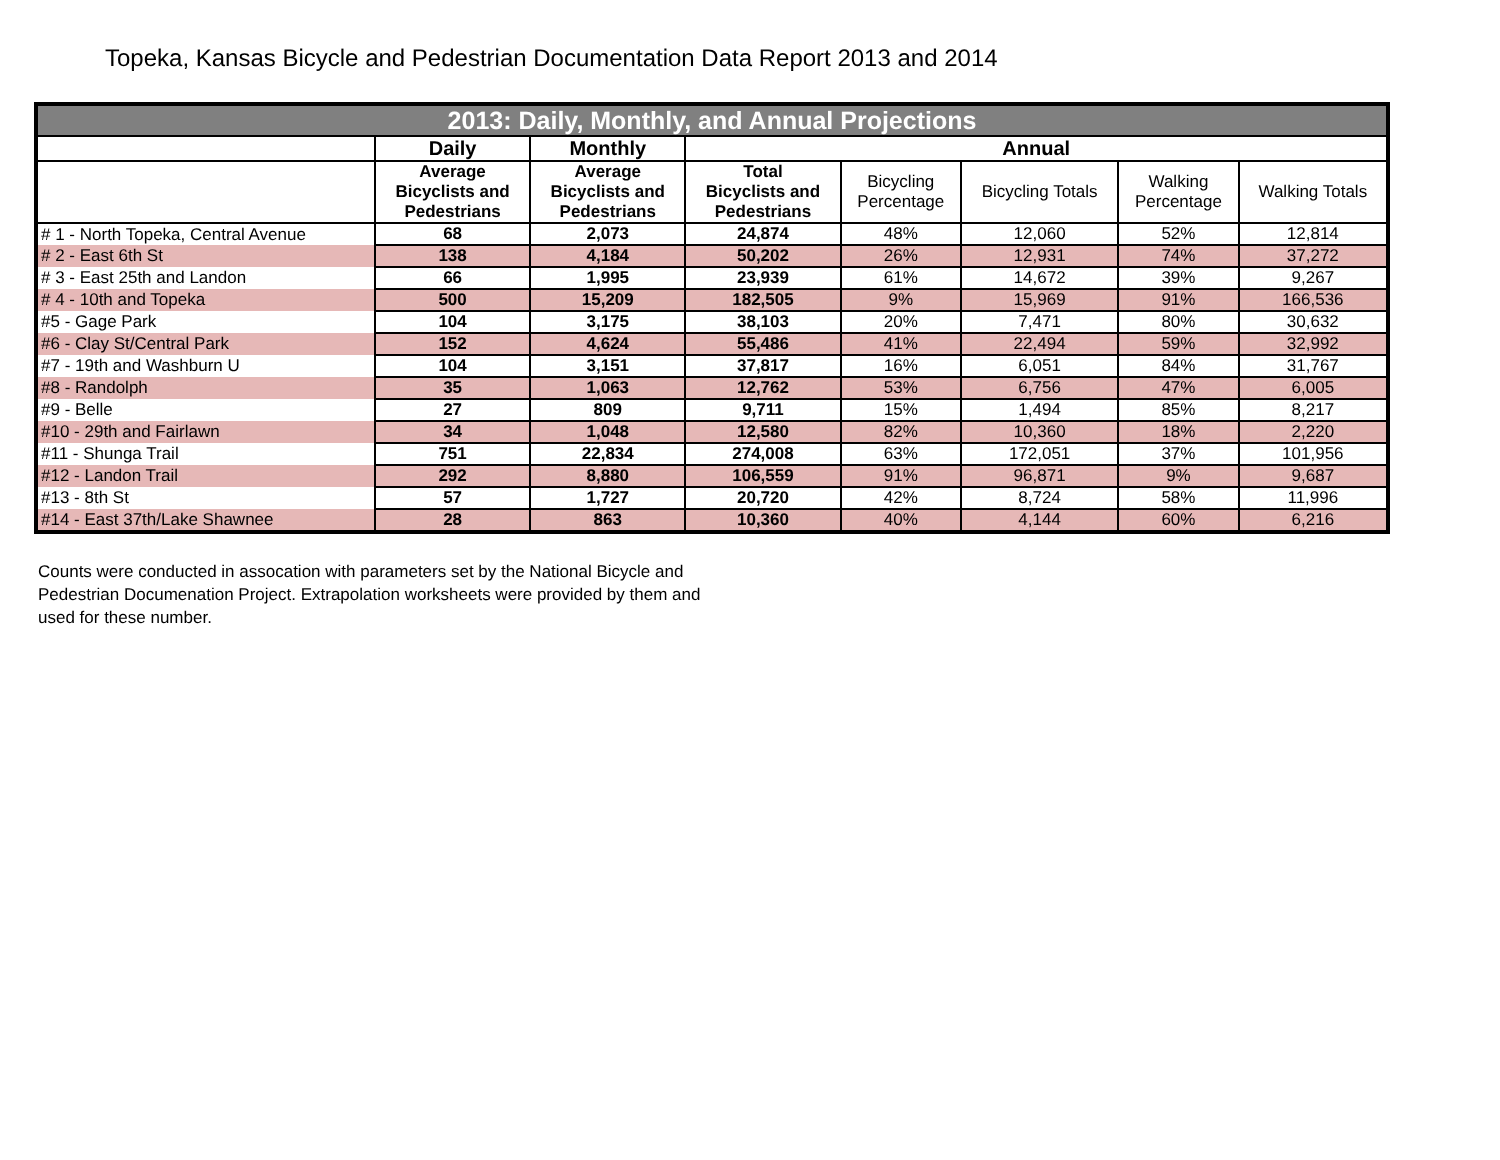Topeka, Kansas Bicycle and Pedestrian Documentation Data Report 2013 and 2014
| 2013: Daily, Monthly, and Annual Projections | | | | | | | |
| --- | --- | --- | --- | --- | --- | --- | --- |
| | Daily | Monthly | Annual | | | | |
| | Average Bicyclists and Pedestrians | Average Bicyclists and Pedestrians | Total Bicyclists and Pedestrians | Bicycling Percentage | Bicycling Totals | Walking Percentage | Walking Totals |
| # 1 - North Topeka, Central Avenue | 68 | 2,073 | 24,874 | 48% | 12,060 | 52% | 12,814 |
| # 2 - East 6th St | 138 | 4,184 | 50,202 | 26% | 12,931 | 74% | 37,272 |
| # 3 - East 25th and Landon | 66 | 1,995 | 23,939 | 61% | 14,672 | 39% | 9,267 |
| # 4 - 10th and Topeka | 500 | 15,209 | 182,505 | 9% | 15,969 | 91% | 166,536 |
| #5 - Gage Park | 104 | 3,175 | 38,103 | 20% | 7,471 | 80% | 30,632 |
| #6 - Clay St/Central Park | 152 | 4,624 | 55,486 | 41% | 22,494 | 59% | 32,992 |
| #7 - 19th and Washburn U | 104 | 3,151 | 37,817 | 16% | 6,051 | 84% | 31,767 |
| #8 - Randolph | 35 | 1,063 | 12,762 | 53% | 6,756 | 47% | 6,005 |
| #9 - Belle | 27 | 809 | 9,711 | 15% | 1,494 | 85% | 8,217 |
| #10 - 29th and Fairlawn | 34 | 1,048 | 12,580 | 82% | 10,360 | 18% | 2,220 |
| #11 - Shunga Trail | 751 | 22,834 | 274,008 | 63% | 172,051 | 37% | 101,956 |
| #12 - Landon Trail | 292 | 8,880 | 106,559 | 91% | 96,871 | 9% | 9,687 |
| #13 - 8th St | 57 | 1,727 | 20,720 | 42% | 8,724 | 58% | 11,996 |
| #14 - East 37th/Lake Shawnee | 28 | 863 | 10,360 | 40% | 4,144 | 60% | 6,216 |
Counts were conducted in assocation with parameters set by the National Bicycle and Pedestrian Documenation Project. Extrapolation worksheets were provided by them and used for these number.